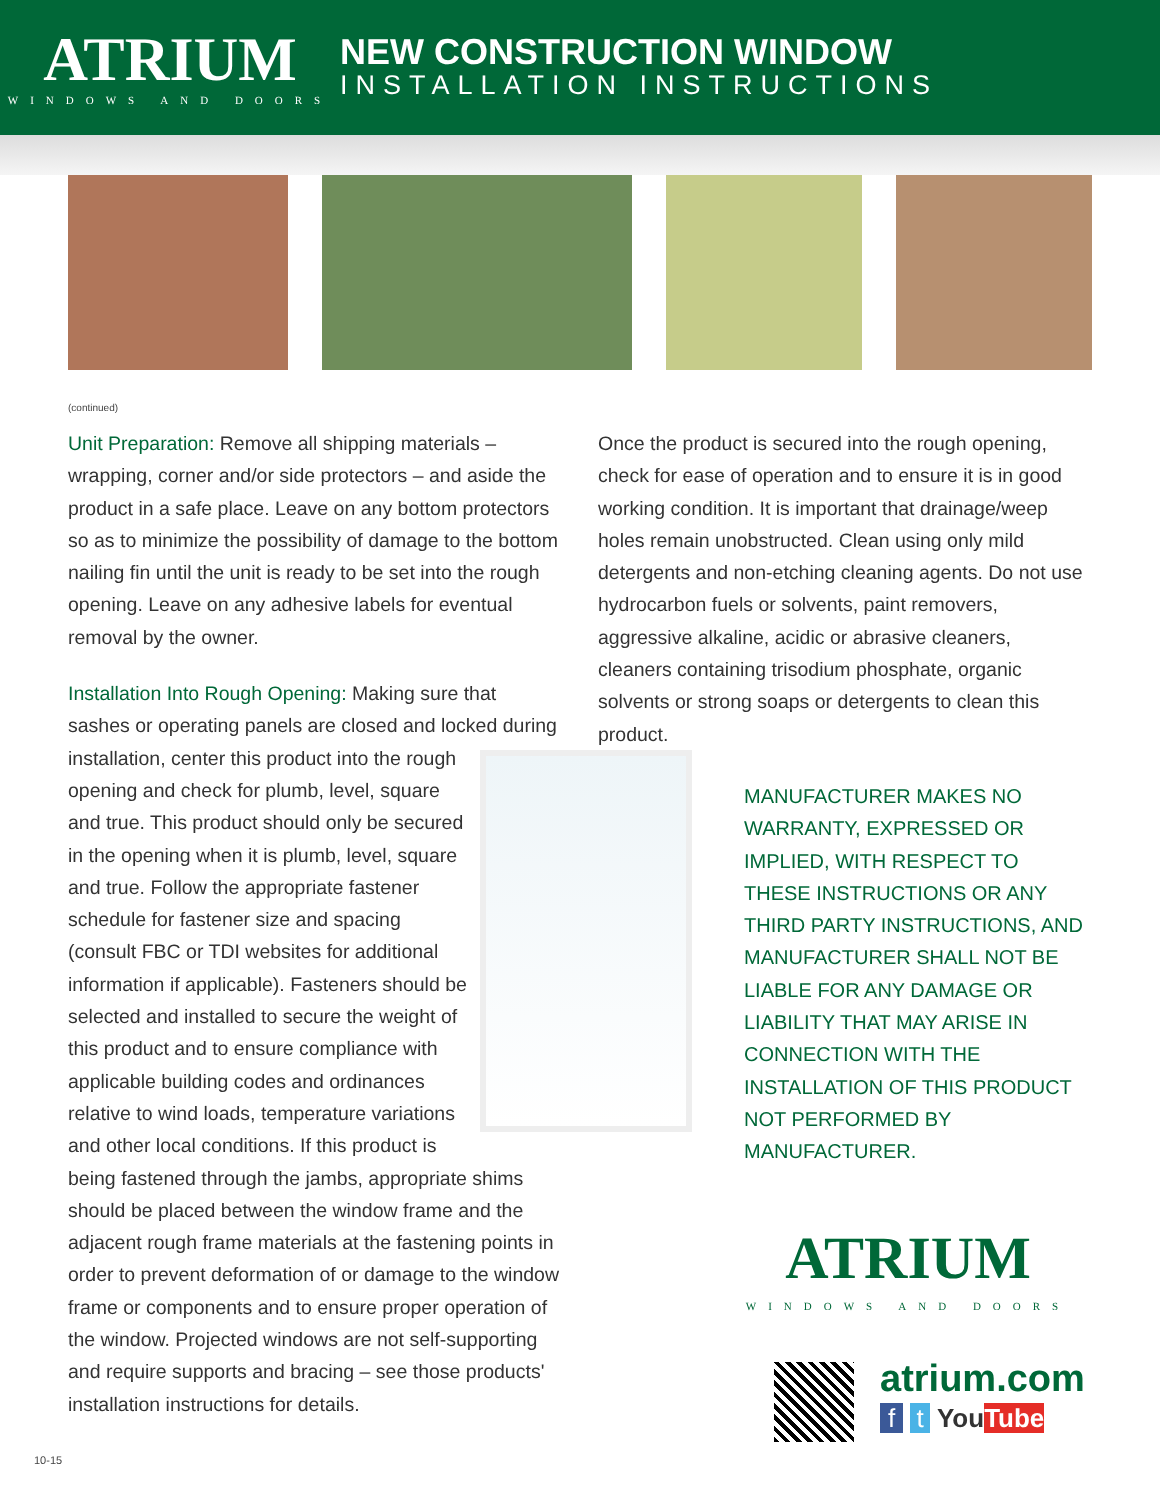ATRIUM
WINDOWS AND DOORS
NEW CONSTRUCTION WINDOW
INSTALLATION INSTRUCTIONS
(continued)
Unit Preparation: Remove all shipping materials – wrapping, corner and/or side protectors – and aside the product in a safe place. Leave on any bottom protectors so as to minimize the possibility of damage to the bottom nailing fin until the unit is ready to be set into the rough opening. Leave on any adhesive labels for eventual removal by the owner.
Installation Into Rough Opening: Making sure that sashes or operating panels are closed and locked during installation, center this product into the rough opening and check for plumb, level, square and true. This product should only be secured in the opening when it is plumb, level, square and true. Follow the appropriate fastener schedule for fastener size and spacing (consult FBC or TDI websites for additional information if applicable). Fasteners should be selected and installed to secure the weight of this product and to ensure compliance with applicable building codes and ordinances relative to wind loads, temperature variations and other local conditions. If this product is being fastened through the jambs, appropriate shims should be placed between the window frame and the adjacent rough frame materials at the fastening points in order to prevent deformation of or damage to the window frame or components and to ensure proper operation of the window. Projected windows are not self-supporting and require supports and bracing – see those products' installation instructions for details.
Once the product is secured into the rough opening, check for ease of operation and to ensure it is in good working condition. It is important that drainage/weep holes remain unobstructed. Clean using only mild detergents and non-etching cleaning agents. Do not use hydrocarbon fuels or solvents, paint removers, aggressive alkaline, acidic or abrasive cleaners, cleaners containing trisodium phosphate, organic solvents or strong soaps or detergents to clean this product.
MANUFACTURER MAKES NO WARRANTY, EXPRESSED OR IMPLIED, WITH RESPECT TO THESE INSTRUCTIONS OR ANY THIRD PARTY INSTRUCTIONS, AND MANUFACTURER SHALL NOT BE LIABLE FOR ANY DAMAGE OR LIABILITY THAT MAY ARISE IN CONNECTION WITH THE INSTALLATION OF THIS PRODUCT NOT PERFORMED BY MANUFACTURER.
ATRIUM
WINDOWS AND DOORS
atrium.com
f t YouTube
10-15